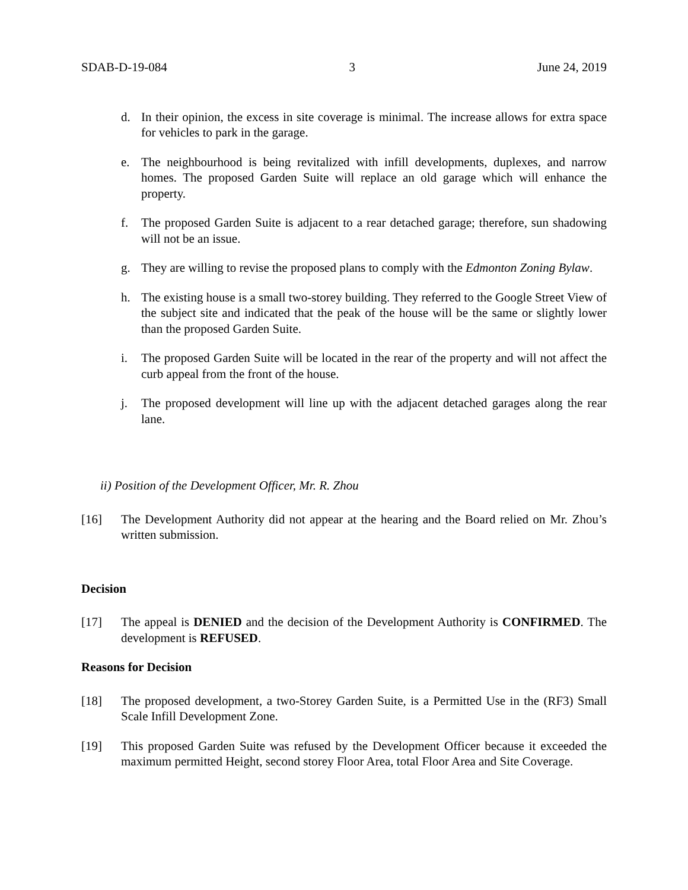SDAB-D-19-084 3 June 24, 2019
d. In their opinion, the excess in site coverage is minimal. The increase allows for extra space for vehicles to park in the garage.
e. The neighbourhood is being revitalized with infill developments, duplexes, and narrow homes. The proposed Garden Suite will replace an old garage which will enhance the property.
f. The proposed Garden Suite is adjacent to a rear detached garage; therefore, sun shadowing will not be an issue.
g. They are willing to revise the proposed plans to comply with the Edmonton Zoning Bylaw.
h. The existing house is a small two-storey building. They referred to the Google Street View of the subject site and indicated that the peak of the house will be the same or slightly lower than the proposed Garden Suite.
i. The proposed Garden Suite will be located in the rear of the property and will not affect the curb appeal from the front of the house.
j. The proposed development will line up with the adjacent detached garages along the rear lane.
ii) Position of the Development Officer, Mr. R. Zhou
[16] The Development Authority did not appear at the hearing and the Board relied on Mr. Zhou’s written submission.
Decision
[17] The appeal is DENIED and the decision of the Development Authority is CONFIRMED. The development is REFUSED.
Reasons for Decision
[18] The proposed development, a two-Storey Garden Suite, is a Permitted Use in the (RF3) Small Scale Infill Development Zone.
[19] This proposed Garden Suite was refused by the Development Officer because it exceeded the maximum permitted Height, second storey Floor Area, total Floor Area and Site Coverage.